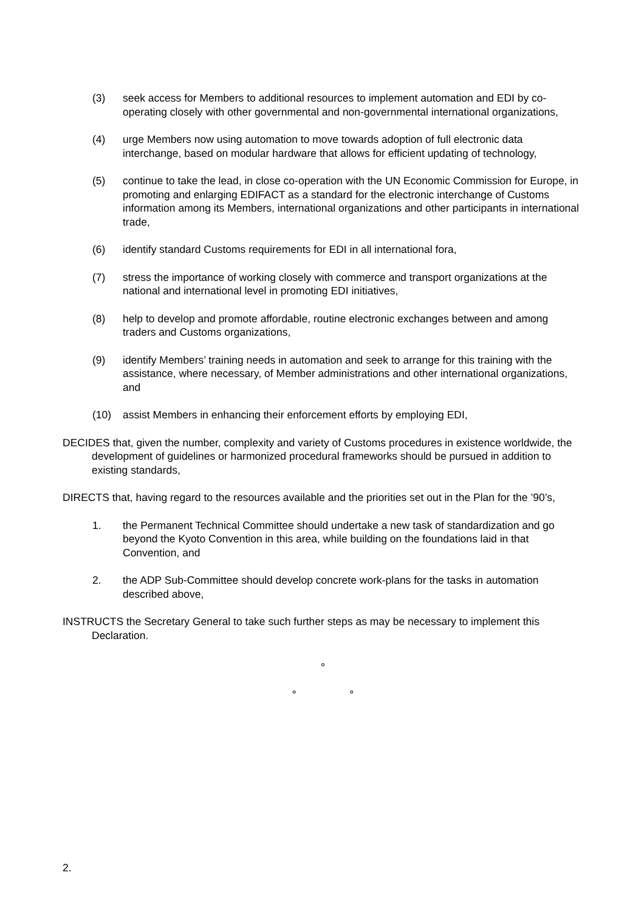(3) seek access for Members to additional resources to implement automation and EDI by co-operating closely with other governmental and non-governmental international organizations,
(4) urge Members now using automation to move towards adoption of full electronic data interchange, based on modular hardware that allows for efficient updating of technology,
(5) continue to take the lead, in close co-operation with the UN Economic Commission for Europe, in promoting and enlarging EDIFACT as a standard for the electronic interchange of Customs information among its Members, international organizations and other participants in international trade,
(6) identify standard Customs requirements for EDI in all international fora,
(7) stress the importance of working closely with commerce and transport organizations at the national and international level in promoting EDI initiatives,
(8) help to develop and promote affordable, routine electronic exchanges between and among traders and Customs organizations,
(9) identify Members’ training needs in automation and seek to arrange for this training with the assistance, where necessary, of Member administrations and other international organizations, and
(10) assist Members in enhancing their enforcement efforts by employing EDI,
DECIDES that, given the number, complexity and variety of Customs procedures in existence worldwide, the development of guidelines or harmonized procedural frameworks should be pursued in addition to existing standards,
DIRECTS that, having regard to the resources available and the priorities set out in the Plan for the ’90’s,
1. the Permanent Technical Committee should undertake a new task of standardization and go beyond the Kyoto Convention in this area, while building on the foundations laid in that Convention, and
2. the ADP Sub-Committee should develop concrete work-plans for the tasks in automation described above,
INSTRUCTS the Secretary General to take such further steps as may be necessary to implement this Declaration.
°
° °
2.